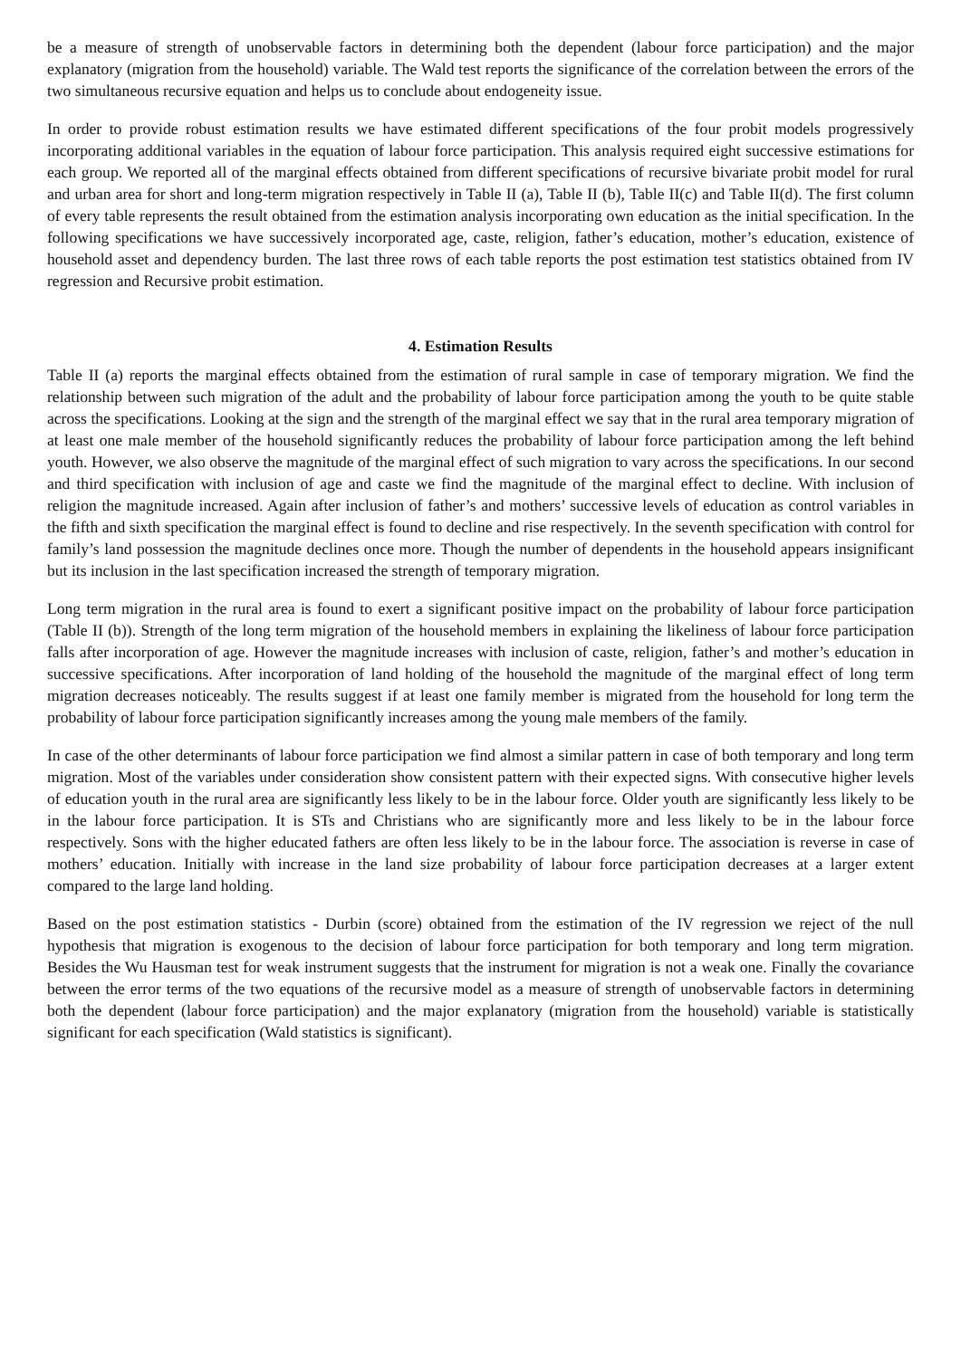be a measure of strength of unobservable factors in determining both the dependent (labour force participation) and the major explanatory (migration from the household) variable. The Wald test reports the significance of the correlation between the errors of the two simultaneous recursive equation and helps us to conclude about endogeneity issue.
In order to provide robust estimation results we have estimated different specifications of the four probit models progressively incorporating additional variables in the equation of labour force participation. This analysis required eight successive estimations for each group. We reported all of the marginal effects obtained from different specifications of recursive bivariate probit model for rural and urban area for short and long-term migration respectively in Table II (a), Table II (b), Table II(c) and Table II(d). The first column of every table represents the result obtained from the estimation analysis incorporating own education as the initial specification. In the following specifications we have successively incorporated age, caste, religion, father’s education, mother’s education, existence of household asset and dependency burden. The last three rows of each table reports the post estimation test statistics obtained from IV regression and Recursive probit estimation.
4. Estimation Results
Table II (a) reports the marginal effects obtained from the estimation of rural sample in case of temporary migration. We find the relationship between such migration of the adult and the probability of labour force participation among the youth to be quite stable across the specifications. Looking at the sign and the strength of the marginal effect we say that in the rural area temporary migration of at least one male member of the household significantly reduces the probability of labour force participation among the left behind youth. However, we also observe the magnitude of the marginal effect of such migration to vary across the specifications. In our second and third specification with inclusion of age and caste we find the magnitude of the marginal effect to decline. With inclusion of religion the magnitude increased. Again after inclusion of father’s and mothers’ successive levels of education as control variables in the fifth and sixth specification the marginal effect is found to decline and rise respectively. In the seventh specification with control for family’s land possession the magnitude declines once more. Though the number of dependents in the household appears insignificant but its inclusion in the last specification increased the strength of temporary migration.
Long term migration in the rural area is found to exert a significant positive impact on the probability of labour force participation (Table II (b)). Strength of the long term migration of the household members in explaining the likeliness of labour force participation falls after incorporation of age. However the magnitude increases with inclusion of caste, religion, father’s and mother’s education in successive specifications. After incorporation of land holding of the household the magnitude of the marginal effect of long term migration decreases noticeably. The results suggest if at least one family member is migrated from the household for long term the probability of labour force participation significantly increases among the young male members of the family.
In case of the other determinants of labour force participation we find almost a similar pattern in case of both temporary and long term migration. Most of the variables under consideration show consistent pattern with their expected signs. With consecutive higher levels of education youth in the rural area are significantly less likely to be in the labour force. Older youth are significantly less likely to be in the labour force participation. It is STs and Christians who are significantly more and less likely to be in the labour force respectively. Sons with the higher educated fathers are often less likely to be in the labour force. The association is reverse in case of mothers’ education. Initially with increase in the land size probability of labour force participation decreases at a larger extent compared to the large land holding.
Based on the post estimation statistics - Durbin (score) obtained from the estimation of the IV regression we reject of the null hypothesis that migration is exogenous to the decision of labour force participation for both temporary and long term migration. Besides the Wu Hausman test for weak instrument suggests that the instrument for migration is not a weak one. Finally the covariance between the error terms of the two equations of the recursive model as a measure of strength of unobservable factors in determining both the dependent (labour force participation) and the major explanatory (migration from the household) variable is statistically significant for each specification (Wald statistics is significant).